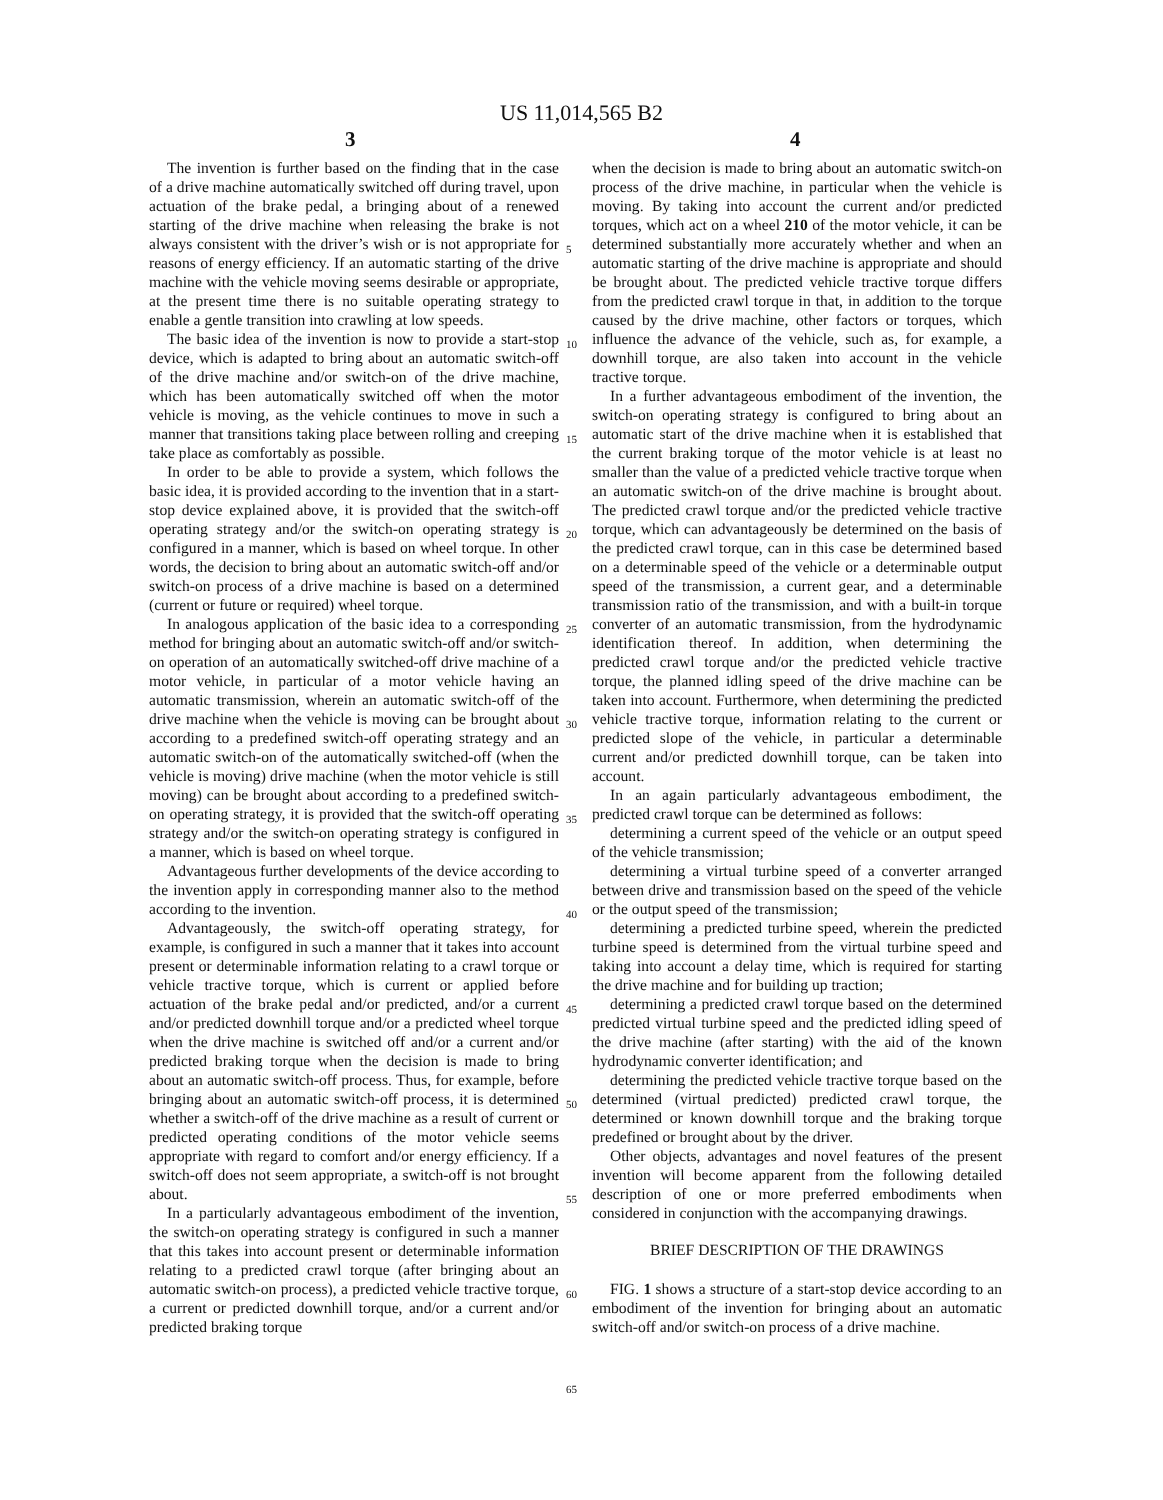US 11,014,565 B2
3 4
The invention is further based on the finding that in the case of a drive machine automatically switched off during travel, upon actuation of the brake pedal, a bringing about of a renewed starting of the drive machine when releasing the brake is not always consistent with the driver’s wish or is not appropriate for reasons of energy efficiency. If an automatic starting of the drive machine with the vehicle moving seems desirable or appropriate, at the present time there is no suitable operating strategy to enable a gentle transition into crawling at low speeds.
The basic idea of the invention is now to provide a start-stop device, which is adapted to bring about an automatic switch-off of the drive machine and/or switch-on of the drive machine, which has been automatically switched off when the motor vehicle is moving, as the vehicle continues to move in such a manner that transitions taking place between rolling and creeping take place as comfortably as possible.
In order to be able to provide a system, which follows the basic idea, it is provided according to the invention that in a start-stop device explained above, it is provided that the switch-off operating strategy and/or the switch-on operating strategy is configured in a manner, which is based on wheel torque. In other words, the decision to bring about an automatic switch-off and/or switch-on process of a drive machine is based on a determined (current or future or required) wheel torque.
In analogous application of the basic idea to a corresponding method for bringing about an automatic switch-off and/or switch-on operation of an automatically switched-off drive machine of a motor vehicle, in particular of a motor vehicle having an automatic transmission, wherein an automatic switch-off of the drive machine when the vehicle is moving can be brought about according to a predefined switch-off operating strategy and an automatic switch-on of the automatically switched-off (when the vehicle is moving) drive machine (when the motor vehicle is still moving) can be brought about according to a predefined switch-on operating strategy, it is provided that the switch-off operating strategy and/or the switch-on operating strategy is configured in a manner, which is based on wheel torque.
Advantageous further developments of the device according to the invention apply in corresponding manner also to the method according to the invention.
Advantageously, the switch-off operating strategy, for example, is configured in such a manner that it takes into account present or determinable information relating to a crawl torque or vehicle tractive torque, which is current or applied before actuation of the brake pedal and/or predicted, and/or a current and/or predicted downhill torque and/or a predicted wheel torque when the drive machine is switched off and/or a current and/or predicted braking torque when the decision is made to bring about an automatic switch-off process. Thus, for example, before bringing about an automatic switch-off process, it is determined whether a switch-off of the drive machine as a result of current or predicted operating conditions of the motor vehicle seems appropriate with regard to comfort and/or energy efficiency. If a switch-off does not seem appropriate, a switch-off is not brought about.
In a particularly advantageous embodiment of the invention, the switch-on operating strategy is configured in such a manner that this takes into account present or determinable information relating to a predicted crawl torque (after bringing about an automatic switch-on process), a predicted vehicle tractive torque, a current or predicted downhill torque, and/or a current and/or predicted braking torque
5
10
15
20
25
30
35
40
45
50
55
60
65
when the decision is made to bring about an automatic switch-on process of the drive machine, in particular when the vehicle is moving. By taking into account the current and/or predicted torques, which act on a wheel 210 of the motor vehicle, it can be determined substantially more accurately whether and when an automatic starting of the drive machine is appropriate and should be brought about. The predicted vehicle tractive torque differs from the predicted crawl torque in that, in addition to the torque caused by the drive machine, other factors or torques, which influence the advance of the vehicle, such as, for example, a downhill torque, are also taken into account in the vehicle tractive torque.
In a further advantageous embodiment of the invention, the switch-on operating strategy is configured to bring about an automatic start of the drive machine when it is established that the current braking torque of the motor vehicle is at least no smaller than the value of a predicted vehicle tractive torque when an automatic switch-on of the drive machine is brought about. The predicted crawl torque and/or the predicted vehicle tractive torque, which can advantageously be determined on the basis of the predicted crawl torque, can in this case be determined based on a determinable speed of the vehicle or a determinable output speed of the transmission, a current gear, and a determinable transmission ratio of the transmission, and with a built-in torque converter of an automatic transmission, from the hydrodynamic identification thereof. In addition, when determining the predicted crawl torque and/or the predicted vehicle tractive torque, the planned idling speed of the drive machine can be taken into account. Furthermore, when determining the predicted vehicle tractive torque, information relating to the current or predicted slope of the vehicle, in particular a determinable current and/or predicted downhill torque, can be taken into account.
In an again particularly advantageous embodiment, the predicted crawl torque can be determined as follows:
determining a current speed of the vehicle or an output speed of the vehicle transmission;
determining a virtual turbine speed of a converter arranged between drive and transmission based on the speed of the vehicle or the output speed of the transmission;
determining a predicted turbine speed, wherein the predicted turbine speed is determined from the virtual turbine speed and taking into account a delay time, which is required for starting the drive machine and for building up traction;
determining a predicted crawl torque based on the determined predicted virtual turbine speed and the predicted idling speed of the drive machine (after starting) with the aid of the known hydrodynamic converter identification; and
determining the predicted vehicle tractive torque based on the determined (virtual predicted) predicted crawl torque, the determined or known downhill torque and the braking torque predefined or brought about by the driver.
Other objects, advantages and novel features of the present invention will become apparent from the following detailed description of one or more preferred embodiments when considered in conjunction with the accompanying drawings.
BRIEF DESCRIPTION OF THE DRAWINGS
FIG. 1 shows a structure of a start-stop device according to an embodiment of the invention for bringing about an automatic switch-off and/or switch-on process of a drive machine.